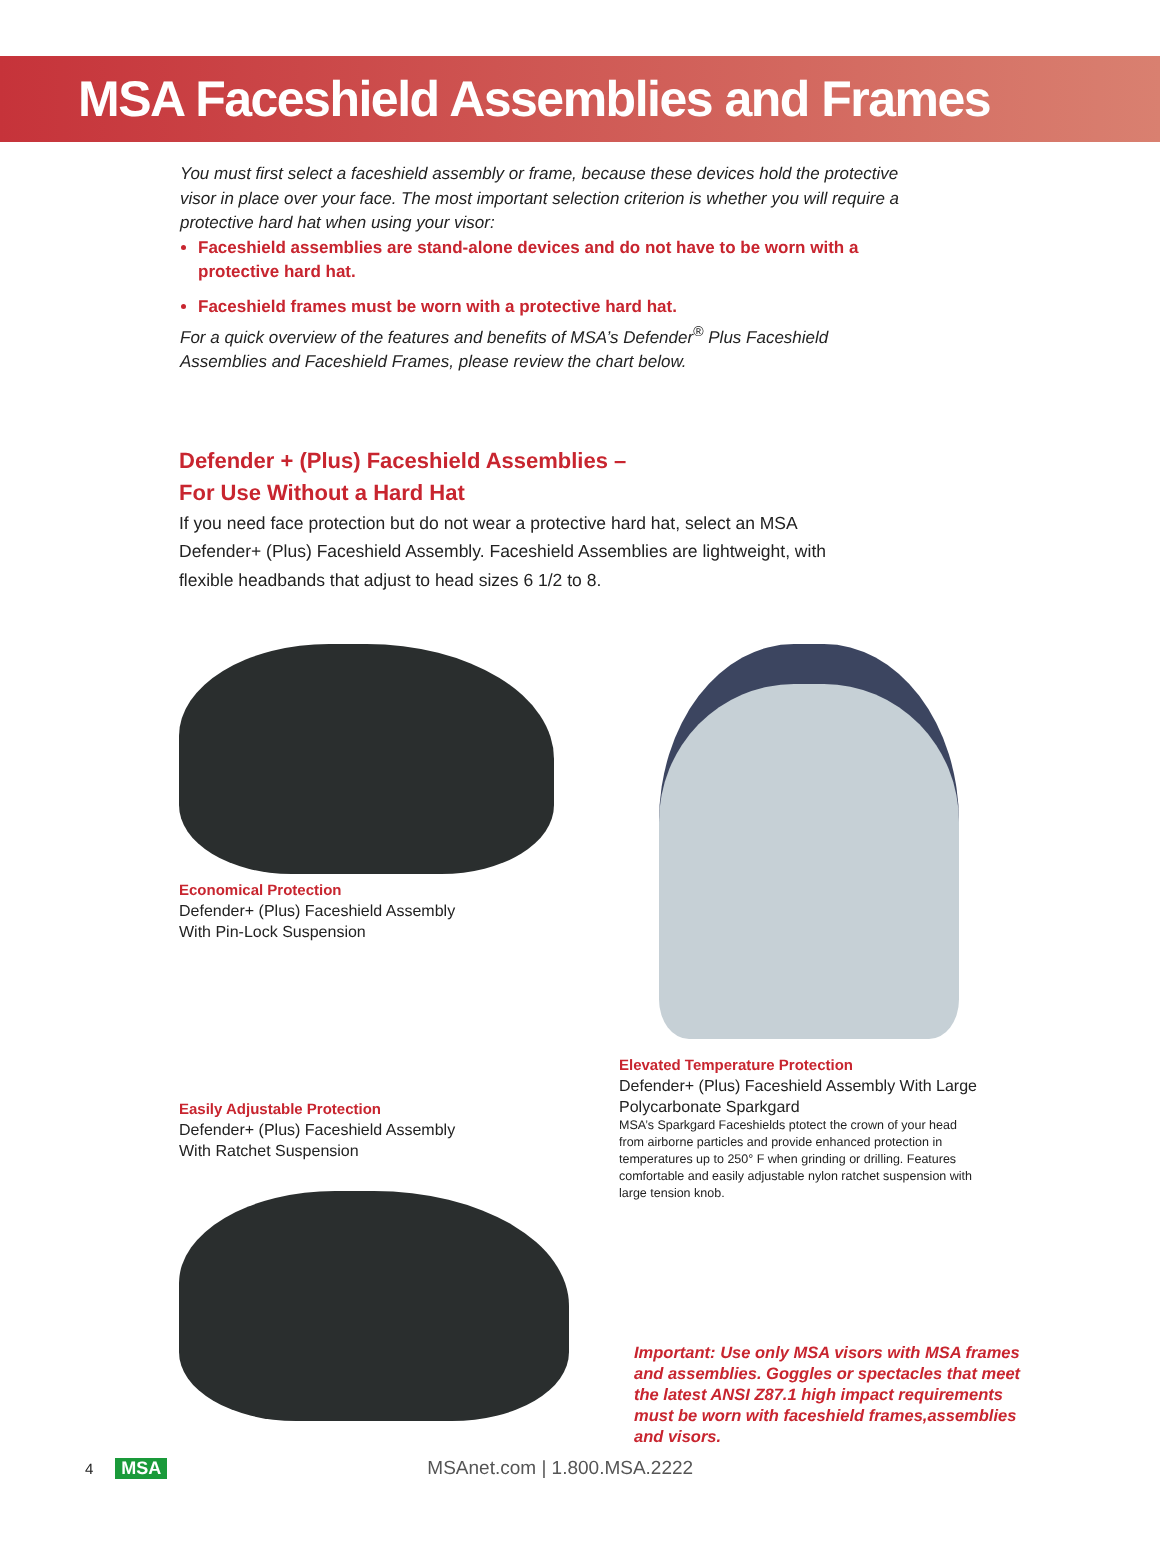MSA Faceshield Assemblies and Frames
You must first select a faceshield assembly or frame, because these devices hold the protective visor in place over your face. The most important selection criterion is whether you will require a protective hard hat when using your visor:
Faceshield assemblies are stand-alone devices and do not have to be worn with a protective hard hat.
Faceshield frames must be worn with a protective hard hat.
For a quick overview of the features and benefits of MSA’s Defender<sup>®</sup> Plus Faceshield Assemblies and Faceshield Frames, please review the chart below.
Defender + (Plus) Faceshield Assemblies –
For Use Without a Hard Hat
If you need face protection but do not wear a protective hard hat, select an MSA Defender+ (Plus) Faceshield Assembly. Faceshield Assemblies are lightweight, with flexible headbands that adjust to head sizes 6 1/2 to 8.
Economical Protection
Defender+ (Plus) Faceshield Assembly
With Pin-Lock Suspension
Easily Adjustable Protection
Defender+ (Plus) Faceshield Assembly
With Ratchet Suspension
Elevated Temperature Protection
Defender+ (Plus) Faceshield Assembly With Large Polycarbonate Sparkgard
MSA’s Sparkgard Faceshields ptotect the crown of your head from airborne particles and provide enhanced protection in temperatures up to 250° F when grinding or drilling. Features comfortable and easily adjustable nylon ratchet suspension with large tension knob.
Important: Use only MSA visors with MSA frames and assemblies. Goggles or spectacles that meet the latest ANSI Z87.1 high impact requirements must be worn with faceshield frames,assemblies and visors.
4 MSA MSAnet.com | 1.800.MSA.2222